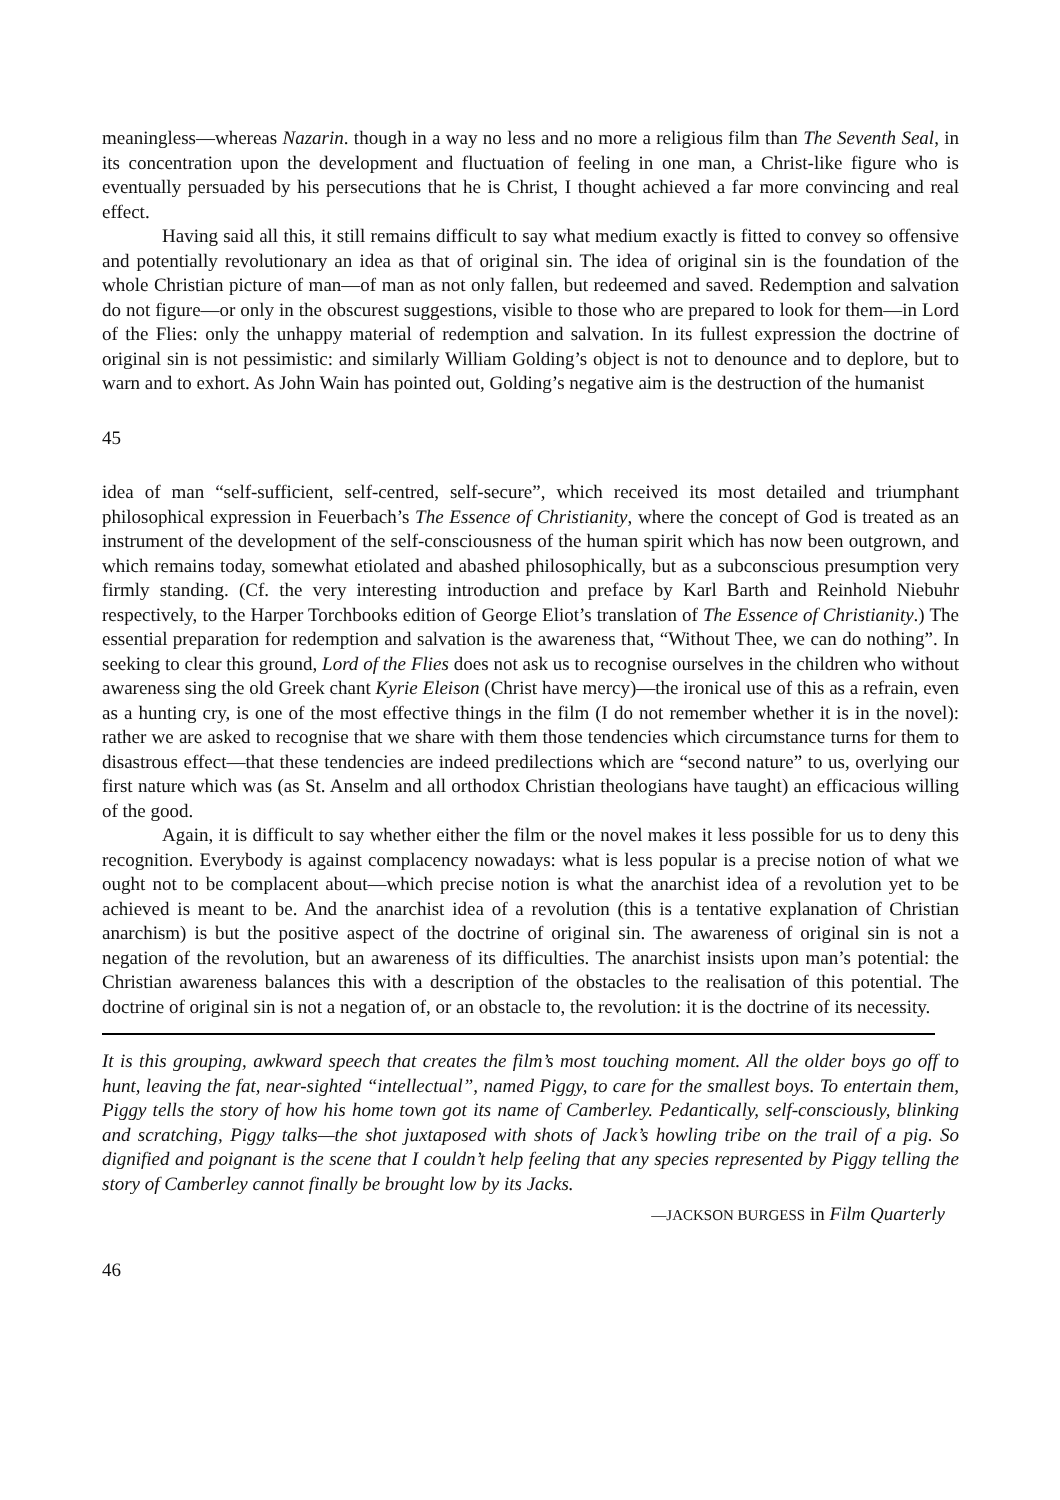meaningless—whereas Nazarin. though in a way no less and no more a religious film than The Seventh Seal, in its concentration upon the development and fluctuation of feeling in one man, a Christ-like figure who is eventually persuaded by his persecutions that he is Christ, I thought achieved a far more convincing and real effect.
Having said all this, it still remains difficult to say what medium exactly is fitted to convey so offensive and potentially revolutionary an idea as that of original sin. The idea of original sin is the foundation of the whole Christian picture of man—of man as not only fallen, but redeemed and saved. Redemption and salvation do not figure—or only in the obscurest suggestions, visible to those who are prepared to look for them—in Lord of the Flies: only the unhappy material of redemption and salvation. In its fullest expression the doctrine of original sin is not pessimistic: and similarly William Golding’s object is not to denounce and to deplore, but to warn and to exhort. As John Wain has pointed out, Golding’s negative aim is the destruction of the humanist
45
idea of man “self-sufficient, self-centred, self-secure”, which received its most detailed and triumphant philosophical expression in Feuerbach’s The Essence of Christianity, where the concept of God is treated as an instrument of the development of the self-consciousness of the human spirit which has now been outgrown, and which remains today, somewhat etiolated and abashed philosophically, but as a subconscious presumption very firmly standing. (Cf. the very interesting introduction and preface by Karl Barth and Reinhold Niebuhr respectively, to the Harper Torchbooks edition of George Eliot’s translation of The Essence of Christianity.) The essential preparation for redemption and salvation is the awareness that, “Without Thee, we can do nothing”. In seeking to clear this ground, Lord of the Flies does not ask us to recognise ourselves in the children who without awareness sing the old Greek chant Kyrie Eleison (Christ have mercy)—the ironical use of this as a refrain, even as a hunting cry, is one of the most effective things in the film (I do not remember whether it is in the novel): rather we are asked to recognise that we share with them those tendencies which circumstance turns for them to disastrous effect—that these tendencies are indeed predilections which are “second nature” to us, overlying our first nature which was (as St. Anselm and all orthodox Christian theologians have taught) an efficacious willing of the good.
Again, it is difficult to say whether either the film or the novel makes it less possible for us to deny this recognition. Everybody is against complacency nowadays: what is less popular is a precise notion of what we ought not to be complacent about—which precise notion is what the anarchist idea of a revolution yet to be achieved is meant to be. And the anarchist idea of a revolution (this is a tentative explanation of Christian anarchism) is but the positive aspect of the doctrine of original sin. The awareness of original sin is not a negation of the revolution, but an awareness of its difficulties. The anarchist insists upon man’s potential: the Christian awareness balances this with a description of the obstacles to the realisation of this potential. The doctrine of original sin is not a negation of, or an obstacle to, the revolution: it is the doctrine of its necessity.
It is this grouping, awkward speech that creates the film’s most touching moment. All the older boys go off to hunt, leaving the fat, near-sighted “intellectual”, named Piggy, to care for the smallest boys. To entertain them, Piggy tells the story of how his home town got its name of Camberley. Pedantically, self-consciously, blinking and scratching, Piggy talks—the shot juxtaposed with shots of Jack’s howling tribe on the trail of a pig. So dignified and poignant is the scene that I couldn’t help feeling that any species represented by Piggy telling the story of Camberley cannot finally be brought low by its Jacks.
—JACKSON BURGESS in Film Quarterly
46